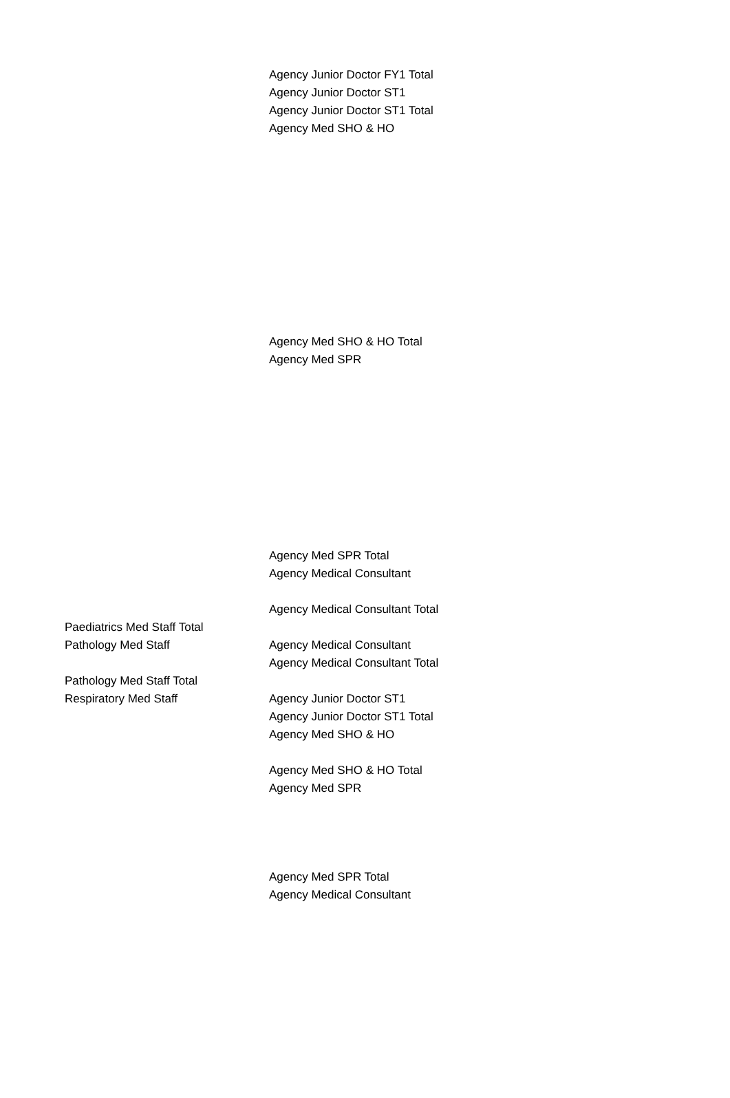| | Agency Junior Doctor FY1 Total |
| | Agency Junior Doctor ST1 |
| | Agency Junior Doctor ST1 Total |
| | Agency Med SHO & HO |
| | Agency Med SHO & HO Total |
| | Agency Med SPR |
| | Agency Med SPR Total |
| | Agency Medical Consultant |
| | Agency Medical Consultant Total |
| Paediatrics Med Staff Total | |
| Pathology Med Staff | Agency Medical Consultant |
| | Agency Medical Consultant Total |
| Pathology Med Staff Total | |
| Respiratory Med Staff | Agency Junior Doctor ST1 |
| | Agency Junior Doctor ST1 Total |
| | Agency Med SHO & HO |
| | Agency Med SHO & HO Total |
| | Agency Med SPR |
| | Agency Med SPR Total |
| | Agency Medical Consultant |